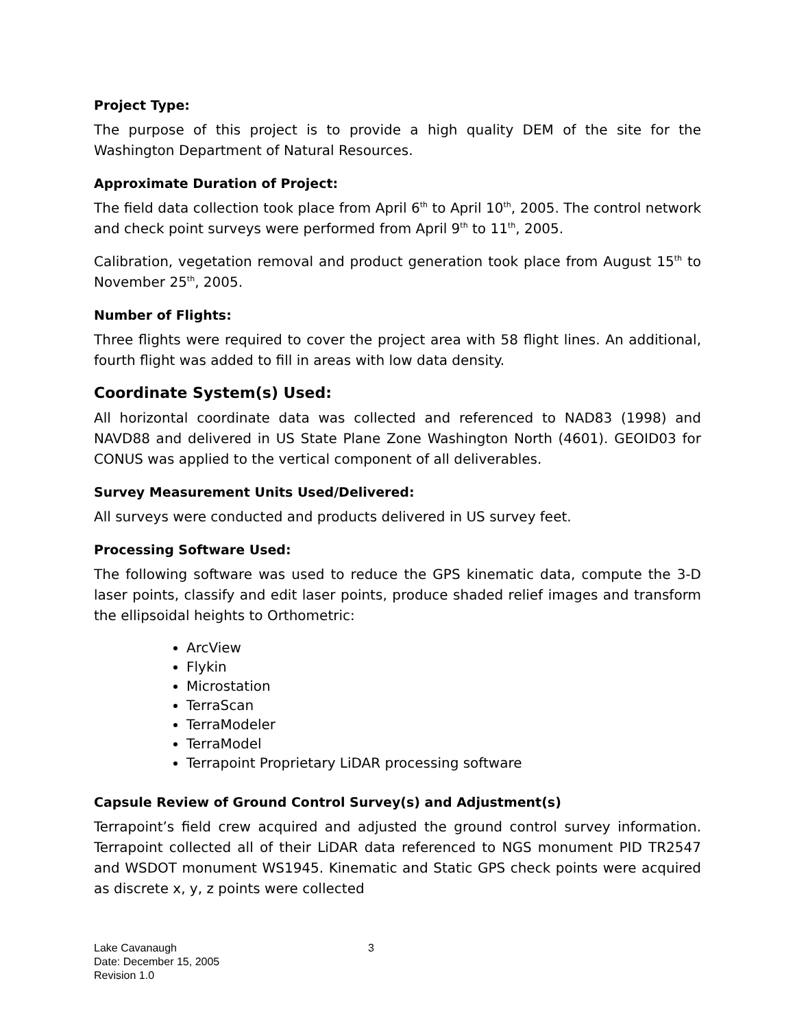Project Type:
The purpose of this project is to provide a high quality DEM of the site for the Washington Department of Natural Resources.
Approximate Duration of Project:
The field data collection took place from April 6<sup>th</sup> to April 10<sup>th</sup>, 2005. The control network and check point surveys were performed from April 9<sup>th</sup> to 11<sup>th</sup>, 2005.
Calibration, vegetation removal and product generation took place from August 15<sup>th</sup> to November 25<sup>th</sup>, 2005.
Number of Flights:
Three flights were required to cover the project area with 58 flight lines. An additional, fourth flight was added to fill in areas with low data density.
Coordinate System(s) Used:
All horizontal coordinate data was collected and referenced to NAD83 (1998) and NAVD88 and delivered in US State Plane Zone Washington North (4601). GEOID03 for CONUS was applied to the vertical component of all deliverables.
Survey Measurement Units Used/Delivered:
All surveys were conducted and products delivered in US survey feet.
Processing Software Used:
The following software was used to reduce the GPS kinematic data, compute the 3-D laser points, classify and edit laser points, produce shaded relief images and transform the ellipsoidal heights to Orthometric:
ArcView
Flykin
Microstation
TerraScan
TerraModeler
TerraModel
Terrapoint Proprietary LiDAR processing software
Capsule Review of Ground Control Survey(s) and Adjustment(s)
Terrapoint’s field crew acquired and adjusted the ground control survey information. Terrapoint collected all of their LiDAR data referenced to NGS monument PID TR2547 and WSDOT monument WS1945. Kinematic and Static GPS check points were acquired as discrete x, y, z points were collected
Lake Cavanaugh
Date: December 15, 2005
Revision 1.0
3